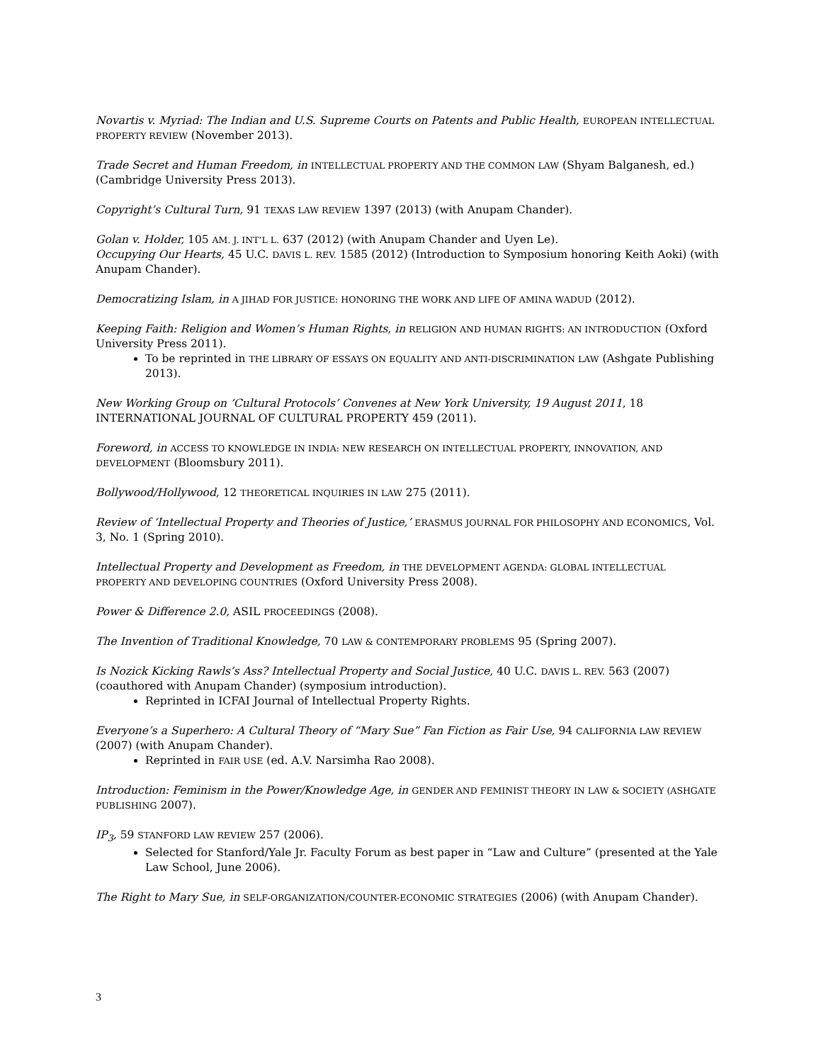Novartis v. Myriad: The Indian and U.S. Supreme Courts on Patents and Public Health, EUROPEAN INTELLECTUAL PROPERTY REVIEW (November 2013).
Trade Secret and Human Freedom, in INTELLECTUAL PROPERTY AND THE COMMON LAW (Shyam Balganesh, ed.) (Cambridge University Press 2013).
Copyright’s Cultural Turn, 91 TEXAS LAW REVIEW 1397 (2013) (with Anupam Chander).
Golan v. Holder, 105 AM. J. INT’L L. 637 (2012) (with Anupam Chander and Uyen Le).
Occupying Our Hearts, 45 U.C. DAVIS L. REV. 1585 (2012) (Introduction to Symposium honoring Keith Aoki) (with Anupam Chander).
Democratizing Islam, in A JIHAD FOR JUSTICE: HONORING THE WORK AND LIFE OF AMINA WADUD (2012).
Keeping Faith: Religion and Women’s Human Rights, in RELIGION AND HUMAN RIGHTS: AN INTRODUCTION (Oxford University Press 2011).
To be reprinted in THE LIBRARY OF ESSAYS ON EQUALITY AND ANTI-DISCRIMINATION LAW (Ashgate Publishing 2013).
New Working Group on ‘Cultural Protocols’ Convenes at New York University, 19 August 2011, 18 INTERNATIONAL JOURNAL OF CULTURAL PROPERTY 459 (2011).
Foreword, in ACCESS TO KNOWLEDGE IN INDIA: NEW RESEARCH ON INTELLECTUAL PROPERTY, INNOVATION, AND DEVELOPMENT (Bloomsbury 2011).
Bollywood/Hollywood, 12 THEORETICAL INQUIRIES IN LAW 275 (2011).
Review of ‘Intellectual Property and Theories of Justice,’ ERASMUS JOURNAL FOR PHILOSOPHY AND ECONOMICS, Vol. 3, No. 1 (Spring 2010).
Intellectual Property and Development as Freedom, in THE DEVELOPMENT AGENDA: GLOBAL INTELLECTUAL PROPERTY AND DEVELOPING COUNTRIES (Oxford University Press 2008).
Power & Difference 2.0, ASIL PROCEEDINGS (2008).
The Invention of Traditional Knowledge, 70 LAW & CONTEMPORARY PROBLEMS 95 (Spring 2007).
Is Nozick Kicking Rawls’s Ass? Intellectual Property and Social Justice, 40 U.C. DAVIS L. REV. 563 (2007) (coauthored with Anupam Chander) (symposium introduction).
Reprinted in ICFAI Journal of Intellectual Property Rights.
Everyone’s a Superhero: A Cultural Theory of “Mary Sue” Fan Fiction as Fair Use, 94 CALIFORNIA LAW REVIEW (2007) (with Anupam Chander).
Reprinted in FAIR USE (ed. A.V. Narsimha Rao 2008).
Introduction: Feminism in the Power/Knowledge Age, in GENDER AND FEMINIST THEORY IN LAW & SOCIETY (ASHGATE PUBLISHING 2007).
IP<sub>3</sub>, 59 STANFORD LAW REVIEW 257 (2006).
Selected for Stanford/Yale Jr. Faculty Forum as best paper in “Law and Culture” (presented at the Yale Law School, June 2006).
The Right to Mary Sue, in SELF-ORGANIZATION/COUNTER-ECONOMIC STRATEGIES (2006) (with Anupam Chander).
3